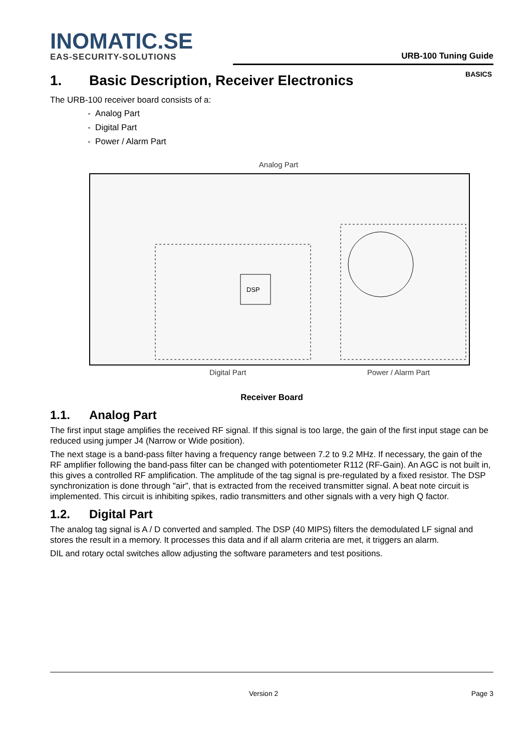INOMATIC.SE
EAS-SECURITY-SOLUTIONS
URB-100 Tuning Guide
BASICS
1. Basic Description, Receiver Electronics
The URB-100 receiver board consists of a:
- Analog Part
- Digital Part
- Power / Alarm Part
Analog Part
DSP
Digital Part Power / Alarm Part
Receiver Board
1.1. Analog Part
The first input stage amplifies the received RF signal. If this signal is too large, the gain of the first input stage can be reduced using jumper J4 (Narrow or Wide position).
The next stage is a band-pass filter having a frequency range between 7.2 to 9.2 MHz. If necessary, the gain of the RF amplifier following the band-pass filter can be changed with potentiometer R112 (RF-Gain). An AGC is not built in, this gives a controlled RF amplification. The amplitude of the tag signal is pre-regulated by a fixed resistor. The DSP synchronization is done through "air", that is extracted from the received transmitter signal. A beat note circuit is implemented. This circuit is inhibiting spikes, radio transmitters and other signals with a very high Q factor.
1.2. Digital Part
The analog tag signal is A / D converted and sampled. The DSP (40 MIPS) filters the demodulated LF signal and stores the result in a memory. It processes this data and if all alarm criteria are met, it triggers an alarm.
DIL and rotary octal switches allow adjusting the software parameters and test positions.
Version 2 Page 3